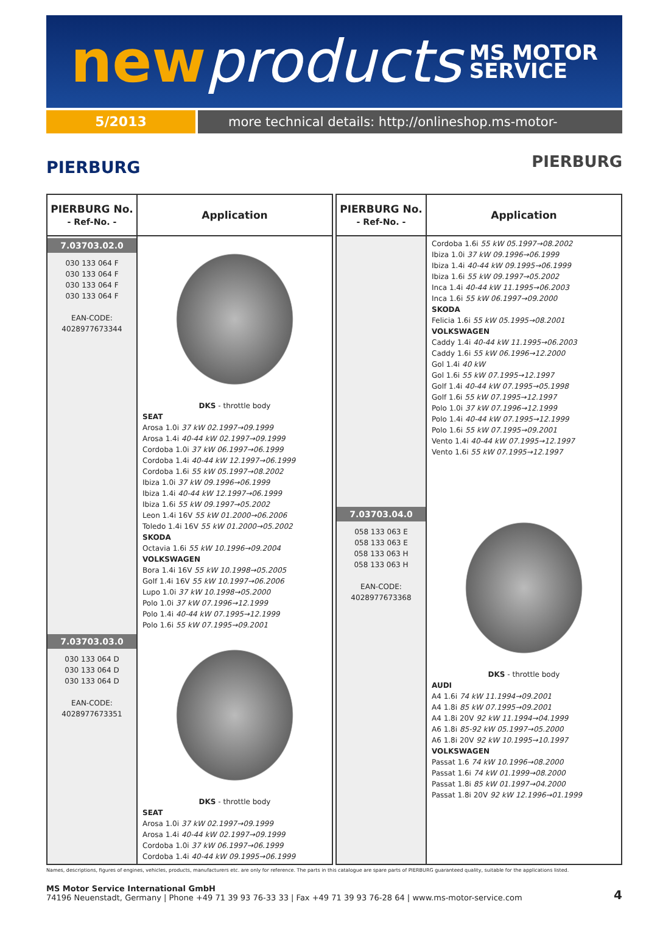newproducts
MS MOTOR
SERVICE
5/2013 more technical details: http://onlineshop.ms-motor-service.com
PIERBURG
PIERBURG
| PIERBURG No. - Ref-No. - | Application |
| --- | --- |
| 7.03703.02.0 030 133 064 F 030 133 064 F 030 133 064 F 030 133 064 F EAN-CODE: 4028977673344 | DKS - throttle body SEAT Arosa 1.0i 37 kW 02.1997→09.1999 Arosa 1.4i 40-44 kW 02.1997→09.1999 Cordoba 1.0i 37 kW 06.1997→06.1999 Cordoba 1.4i 40-44 kW 12.1997→06.1999 Cordoba 1.6i 55 kW 05.1997→08.2002 Ibiza 1.0i 37 kW 09.1996→06.1999 Ibiza 1.4i 40-44 kW 12.1997→06.1999 Ibiza 1.6i 55 kW 09.1997→05.2002 Leon 1.4i 16V 55 kW 01.2000→06.2006 Toledo 1.4i 16V 55 kW 01.2000→05.2002 SKODA Octavia 1.6i 55 kW 10.1996→09.2004 VOLKSWAGEN Bora 1.4i 16V 55 kW 10.1998→05.2005 Golf 1.4i 16V 55 kW 10.1997→06.2006 Lupo 1.0i 37 kW 10.1998→05.2000 Polo 1.0i 37 kW 07.1996→12.1999 Polo 1.4i 40-44 kW 07.1995→12.1999 Polo 1.6i 55 kW 07.1995→09.2001 |
| 7.03703.03.0 030 133 064 D 030 133 064 D 030 133 064 D EAN-CODE: 4028977673351 | DKS - throttle body SEAT Arosa 1.0i 37 kW 02.1997→09.1999 Arosa 1.4i 40-44 kW 02.1997→09.1999 Cordoba 1.0i 37 kW 06.1997→06.1999 Cordoba 1.4i 40-44 kW 09.1995→06.1999 |
| PIERBURG No. - Ref-No. - | Application |
| --- | --- |
| | Cordoba 1.6i 55 kW 05.1997→08.2002 Ibiza 1.0i 37 kW 09.1996→06.1999 Ibiza 1.4i 40-44 kW 09.1995→06.1999 Ibiza 1.6i 55 kW 09.1997→05.2002 Inca 1.4i 40-44 kW 11.1995→06.2003 Inca 1.6i 55 kW 06.1997→09.2000 SKODA Felicia 1.6i 55 kW 05.1995→08.2001 VOLKSWAGEN Caddy 1.4i 40-44 kW 11.1995→06.2003 Caddy 1.6i 55 kW 06.1996→12.2000 Gol 1.4i 40 kW Gol 1.6i 55 kW 07.1995→12.1997 Golf 1.4i 40-44 kW 07.1995→05.1998 Golf 1.6i 55 kW 07.1995→12.1997 Polo 1.0i 37 kW 07.1996→12.1999 Polo 1.4i 40-44 kW 07.1995→12.1999 Polo 1.6i 55 kW 07.1995→09.2001 Vento 1.4i 40-44 kW 07.1995→12.1997 Vento 1.6i 55 kW 07.1995→12.1997 |
| 7.03703.04.0 058 133 063 E 058 133 063 E 058 133 063 H 058 133 063 H EAN-CODE: 4028977673368 | DKS - throttle body AUDI A4 1.6i 74 kW 11.1994→09.2001 A4 1.8i 85 kW 07.1995→09.2001 A4 1.8i 20V 92 kW 11.1994→04.1999 A6 1.8i 85-92 kW 05.1997→05.2000 A6 1.8i 20V 92 kW 10.1995→10.1997 VOLKSWAGEN Passat 1.6 74 kW 10.1996→08.2000 Passat 1.6i 74 kW 01.1999→08.2000 Passat 1.8i 85 kW 01.1997→04.2000 Passat 1.8i 20V 92 kW 12.1996→01.1999 |
Names, descriptions, figures of engines, vehicles, products, manufacturers etc. are only for reference. The parts in this catalogue are spare parts of PIERBURG guaranteed quality, suitable for the applications listed.
MS Motor Service International GmbH
74196 Neuenstadt, Germany | Phone +49 71 39 93 76-33 33 | Fax +49 71 39 93 76-28 64 | www.ms-motor-service.com
4